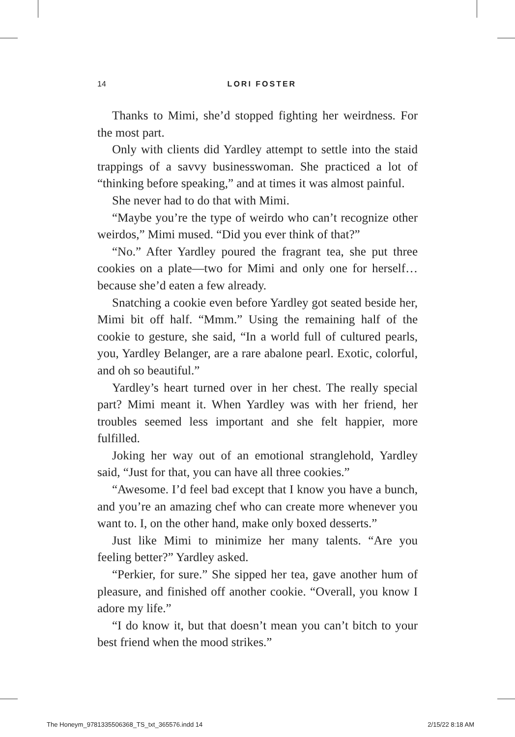14
LORI FOSTER
Thanks to Mimi, she’d stopped fighting her weirdness. For the most part.
Only with clients did Yardley attempt to settle into the staid trappings of a savvy businesswoman. She practiced a lot of “thinking before speaking,” and at times it was almost painful.
She never had to do that with Mimi.
“Maybe you’re the type of weirdo who can’t recognize other weirdos,” Mimi mused. “Did you ever think of that?”
“No.” After Yardley poured the fragrant tea, she put three cookies on a plate—two for Mimi and only one for herself… because she’d eaten a few already.
Snatching a cookie even before Yardley got seated beside her, Mimi bit off half. “Mmm.” Using the remaining half of the cookie to gesture, she said, “In a world full of cultured pearls, you, Yardley Belanger, are a rare abalone pearl. Exotic, colorful, and oh so beautiful.”
Yardley’s heart turned over in her chest. The really special part? Mimi meant it. When Yardley was with her friend, her troubles seemed less important and she felt happier, more fulfilled.
Joking her way out of an emotional stranglehold, Yardley said, “Just for that, you can have all three cookies.”
“Awesome. I’d feel bad except that I know you have a bunch, and you’re an amazing chef who can create more whenever you want to. I, on the other hand, make only boxed desserts.”
Just like Mimi to minimize her many talents. “Are you feeling better?” Yardley asked.
“Perkier, for sure.” She sipped her tea, gave another hum of pleasure, and finished off another cookie. “Overall, you know I adore my life.”
“I do know it, but that doesn’t mean you can’t bitch to your best friend when the mood strikes.”
The Honeym_9781335506368_TS_txt_365576.indd 14 2/15/22 8:18 AM